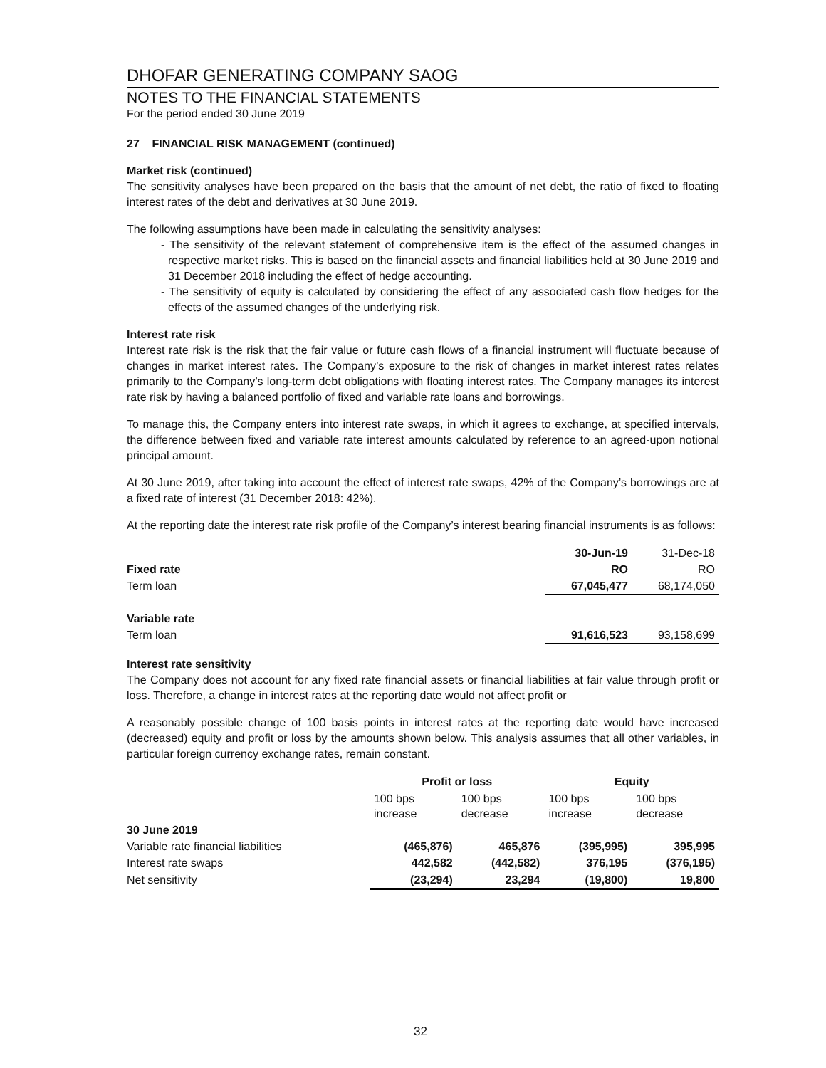DHOFAR GENERATING COMPANY SAOG
NOTES TO THE FINANCIAL STATEMENTS
For the period ended 30 June 2019
27 FINANCIAL RISK MANAGEMENT (continued)
Market risk (continued)
The sensitivity analyses have been prepared on the basis that the amount of net debt, the ratio of fixed to floating interest rates of the debt and derivatives at 30 June 2019.
The following assumptions have been made in calculating the sensitivity analyses:
- The sensitivity of the relevant statement of comprehensive item is the effect of the assumed changes in respective market risks. This is based on the financial assets and financial liabilities held at 30 June 2019 and 31 December 2018 including the effect of hedge accounting.
- The sensitivity of equity is calculated by considering the effect of any associated cash flow hedges for the effects of the assumed changes of the underlying risk.
Interest rate risk
Interest rate risk is the risk that the fair value or future cash flows of a financial instrument will fluctuate because of changes in market interest rates. The Company’s exposure to the risk of changes in market interest rates relates primarily to the Company’s long-term debt obligations with floating interest rates. The Company manages its interest rate risk by having a balanced portfolio of fixed and variable rate loans and borrowings.
To manage this, the Company enters into interest rate swaps, in which it agrees to exchange, at specified intervals, the difference between fixed and variable rate interest amounts calculated by reference to an agreed-upon notional principal amount.
At 30 June 2019, after taking into account the effect of interest rate swaps, 42% of the Company’s borrowings are at a fixed rate of interest (31 December 2018: 42%).
At the reporting date the interest rate risk profile of the Company’s interest bearing financial instruments is as follows:
| | 30-Jun-19 | 31-Dec-18 |
| Fixed rate | RO | RO |
| Term loan | 67,045,477 | 68,174,050 |
| Variable rate | | |
| Term loan | 91,616,523 | 93,158,699 |
Interest rate sensitivity
The Company does not account for any fixed rate financial assets or financial liabilities at fair value through profit or loss. Therefore, a change in interest rates at the reporting date would not affect profit or
A reasonably possible change of 100 basis points in interest rates at the reporting date would have increased (decreased) equity and profit or loss by the amounts shown below. This analysis assumes that all other variables, in particular foreign currency exchange rates, remain constant.
| | Profit or loss | | Equity | |
| | 100 bps increase | 100 bps decrease | 100 bps increase | 100 bps decrease |
| 30 June 2019 | | | | |
| Variable rate financial liabilities | (465,876) | 465,876 | (395,995) | 395,995 |
| Interest rate swaps | 442,582 | (442,582) | 376,195 | (376,195) |
| Net sensitivity | (23,294) | 23,294 | (19,800) | 19,800 |
32